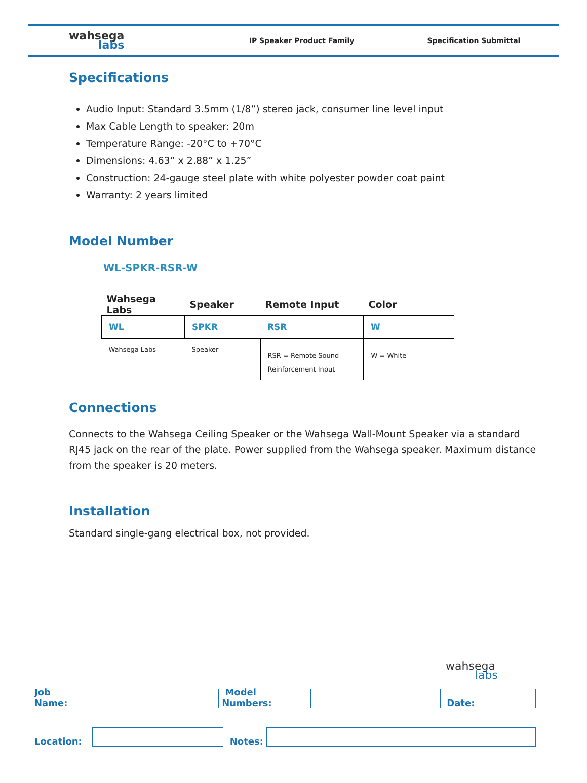wahsega
labs
IP Speaker Product Family Specification Submittal
Specifications
Audio Input: Standard 3.5mm (1/8”) stereo jack, consumer line level input
Max Cable Length to speaker: 20m
Temperature Range: -20°C to +70°C
Dimensions: 4.63” x 2.88” x 1.25”
Construction: 24-gauge steel plate with white polyester powder coat paint
Warranty: 2 years limited
Model Number
WL-SPKR-RSR-W
| Wahsega Labs | Speaker | Remote Input | Color |
| --- | --- | --- | --- |
| WL | SPKR | RSR | W |
| Wahsega Labs | Speaker | RSR = Remote Sound Reinforcement Input | W = White |
Connections
Connects to the Wahsega Ceiling Speaker or the Wahsega Wall-Mount Speaker via a standard RJ45 jack on the rear of the plate. Power supplied from the Wahsega speaker. Maximum distance from the speaker is 20 meters.
Installation
Standard single-gang electrical box, not provided.
wahsega
labs
Job Name:
Model Numbers:
Date:
Location:
Notes: